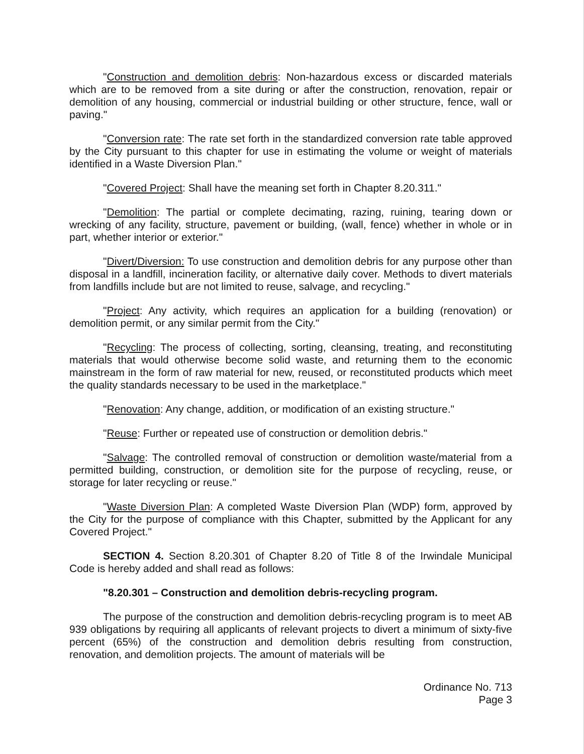"Construction and demolition debris: Non-hazardous excess or discarded materials which are to be removed from a site during or after the construction, renovation, repair or demolition of any housing, commercial or industrial building or other structure, fence, wall or paving."
"Conversion rate: The rate set forth in the standardized conversion rate table approved by the City pursuant to this chapter for use in estimating the volume or weight of materials identified in a Waste Diversion Plan."
"Covered Project: Shall have the meaning set forth in Chapter 8.20.311."
"Demolition: The partial or complete decimating, razing, ruining, tearing down or wrecking of any facility, structure, pavement or building, (wall, fence) whether in whole or in part, whether interior or exterior."
"Divert/Diversion: To use construction and demolition debris for any purpose other than disposal in a landfill, incineration facility, or alternative daily cover. Methods to divert materials from landfills include but are not limited to reuse, salvage, and recycling."
"Project: Any activity, which requires an application for a building (renovation) or demolition permit, or any similar permit from the City."
"Recycling: The process of collecting, sorting, cleansing, treating, and reconstituting materials that would otherwise become solid waste, and returning them to the economic mainstream in the form of raw material for new, reused, or reconstituted products which meet the quality standards necessary to be used in the marketplace."
"Renovation: Any change, addition, or modification of an existing structure."
"Reuse: Further or repeated use of construction or demolition debris."
"Salvage: The controlled removal of construction or demolition waste/material from a permitted building, construction, or demolition site for the purpose of recycling, reuse, or storage for later recycling or reuse."
"Waste Diversion Plan: A completed Waste Diversion Plan (WDP) form, approved by the City for the purpose of compliance with this Chapter, submitted by the Applicant for any Covered Project."
SECTION 4. Section 8.20.301 of Chapter 8.20 of Title 8 of the Irwindale Municipal Code is hereby added and shall read as follows:
"8.20.301 – Construction and demolition debris-recycling program.
The purpose of the construction and demolition debris-recycling program is to meet AB 939 obligations by requiring all applicants of relevant projects to divert a minimum of sixty-five percent (65%) of the construction and demolition debris resulting from construction, renovation, and demolition projects. The amount of materials will be
Ordinance No. 713
Page 3